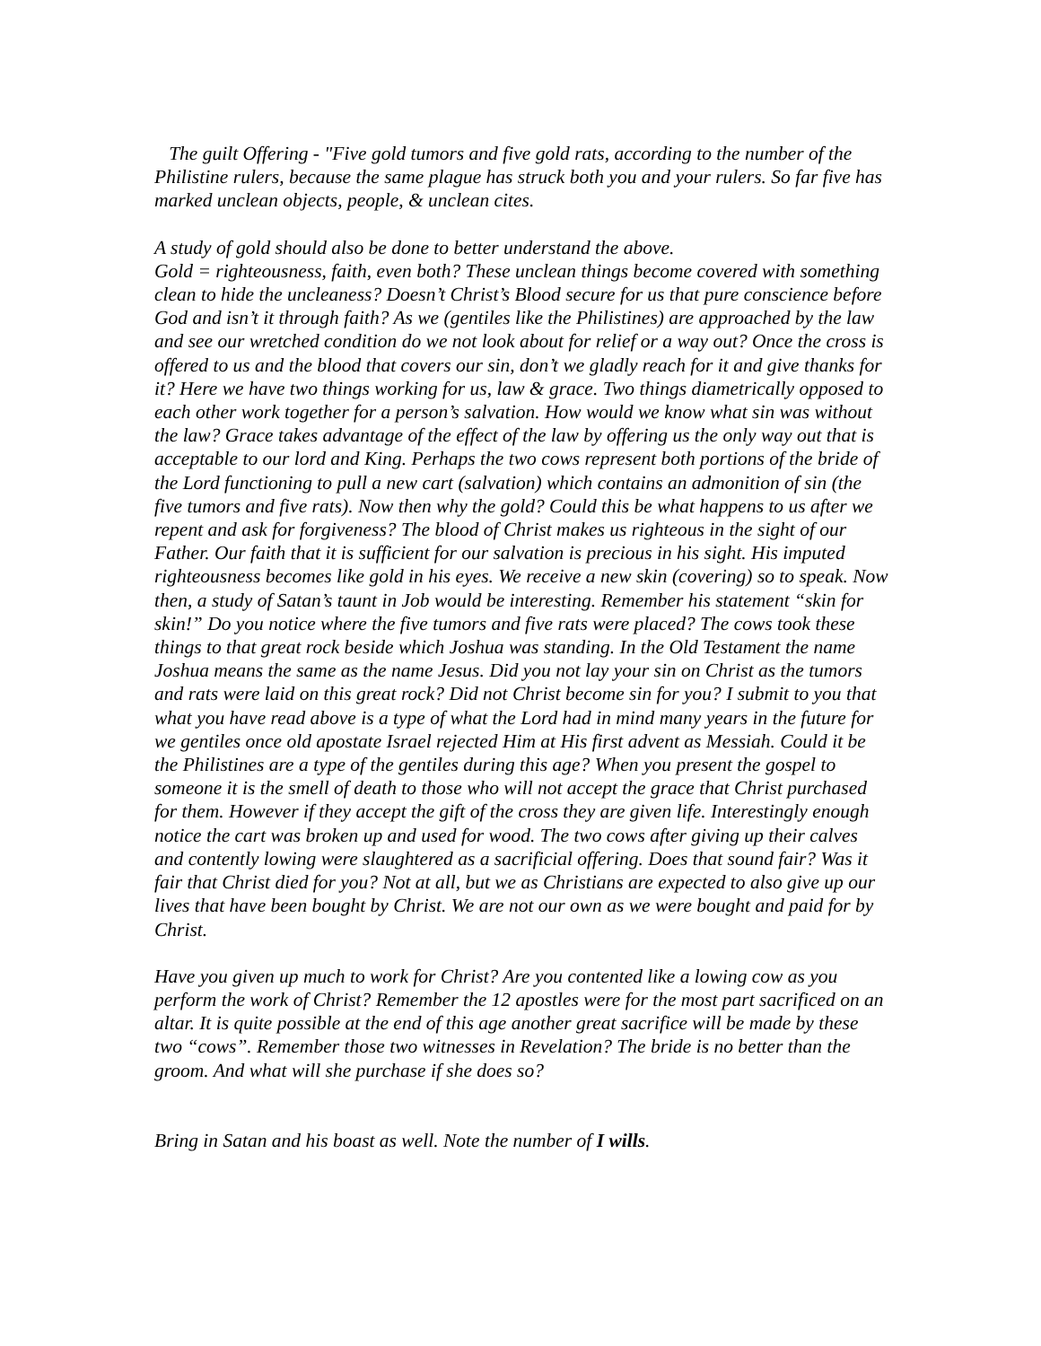The guilt Offering - "Five gold tumors and five gold rats, according to the number of the Philistine rulers, because the same plague has struck both you and your rulers. So far five has marked unclean objects, people, & unclean cites.
A study of gold should also be done to better understand the above.
Gold = righteousness, faith, even both? These unclean things become covered with something clean to hide the uncleaness? Doesn’t Christ’s Blood secure for us that pure conscience before God and isn’t it through faith? As we (gentiles like the Philistines) are approached by the law and see our wretched condition do we not look about for relief or a way out? Once the cross is offered to us and the blood that covers our sin, don’t we gladly reach for it and give thanks for it? Here we have two things working for us, law & grace. Two things diametrically opposed to each other work together for a person’s salvation. How would we know what sin was without the law? Grace takes advantage of the effect of the law by offering us the only way out that is acceptable to our lord and King. Perhaps the two cows represent both portions of the bride of the Lord functioning to pull a new cart (salvation) which contains an admonition of sin (the five tumors and five rats). Now then why the gold? Could this be what happens to us after we repent and ask for forgiveness? The blood of Christ makes us righteous in the sight of our Father. Our faith that it is sufficient for our salvation is precious in his sight. His imputed righteousness becomes like gold in his eyes. We receive a new skin (covering) so to speak. Now then, a study of Satan’s taunt in Job would be interesting. Remember his statement “skin for skin!” Do you notice where the five tumors and five rats were placed? The cows took these things to that great rock beside which Joshua was standing. In the Old Testament the name Joshua means the same as the name Jesus. Did you not lay your sin on Christ as the tumors and rats were laid on this great rock? Did not Christ become sin for you? I submit to you that what you have read above is a type of what the Lord had in mind many years in the future for we gentiles once old apostate Israel rejected Him at His first advent as Messiah. Could it be the Philistines are a type of the gentiles during this age? When you present the gospel to someone it is the smell of death to those who will not accept the grace that Christ purchased for them. However if they accept the gift of the cross they are given life. Interestingly enough notice the cart was broken up and used for wood. The two cows after giving up their calves and contently lowing were slaughtered as a sacrificial offering. Does that sound fair? Was it fair that Christ died for you? Not at all, but we as Christians are expected to also give up our lives that have been bought by Christ. We are not our own as we were bought and paid for by Christ.
Have you given up much to work for Christ? Are you contented like a lowing cow as you perform the work of Christ? Remember the 12 apostles were for the most part sacrificed on an altar. It is quite possible at the end of this age another great sacrifice will be made by these two “cows”. Remember those two witnesses in Revelation? The bride is no better than the groom. And what will she purchase if she does so?
Bring in Satan and his boast as well. Note the number of I wills.